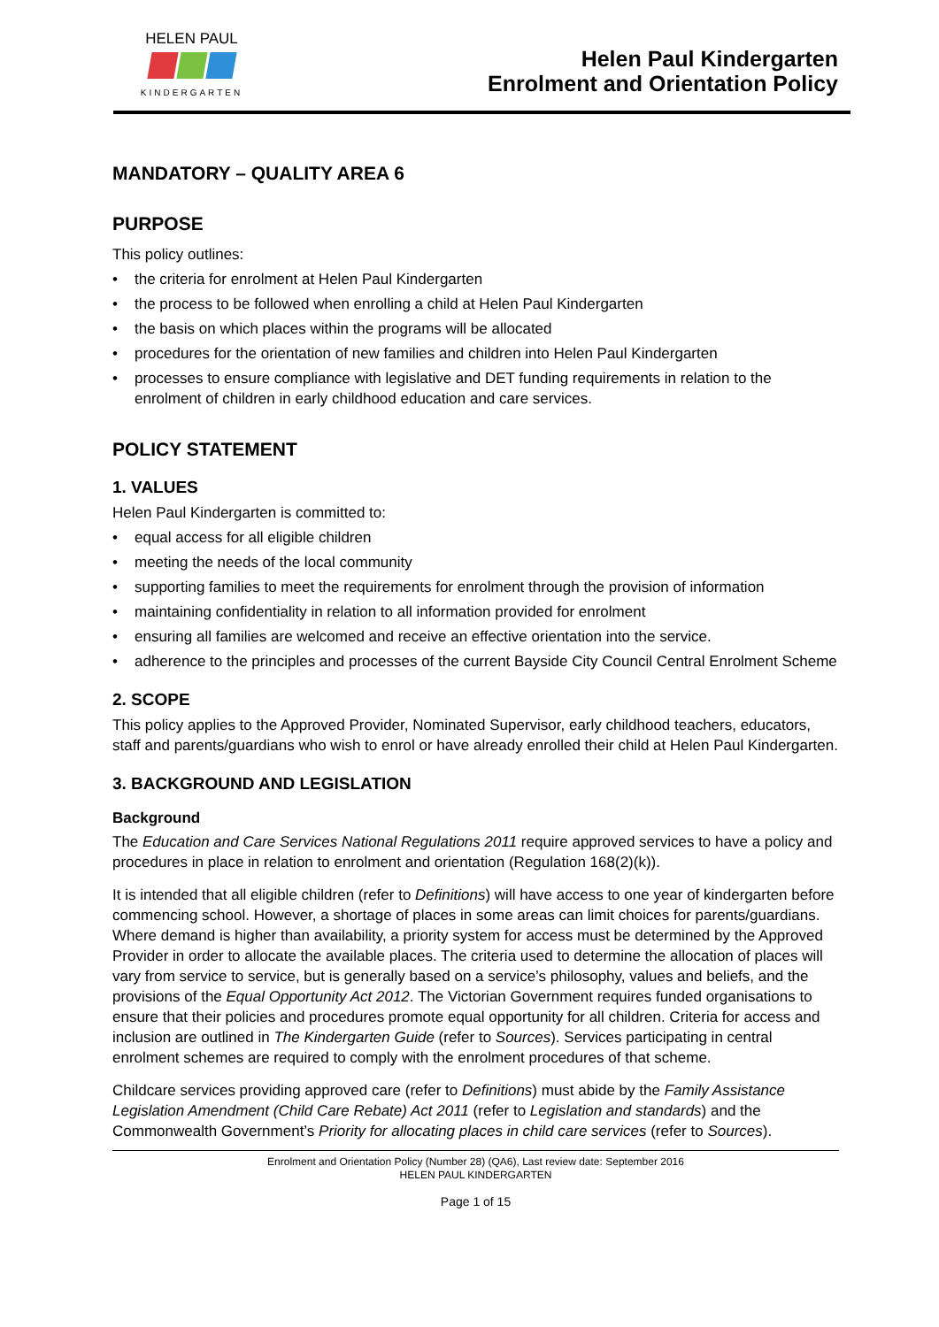HELEN PAUL
KINDERGARTEN
Helen Paul Kindergarten
Enrolment and Orientation Policy
MANDATORY – QUALITY AREA 6
PURPOSE
This policy outlines:
• the criteria for enrolment at Helen Paul Kindergarten
• the process to be followed when enrolling a child at Helen Paul Kindergarten
• the basis on which places within the programs will be allocated
• procedures for the orientation of new families and children into Helen Paul Kindergarten
• processes to ensure compliance with legislative and DET funding requirements in relation to the enrolment of children in early childhood education and care services.
POLICY STATEMENT
1. VALUES
Helen Paul Kindergarten is committed to:
• equal access for all eligible children
• meeting the needs of the local community
• supporting families to meet the requirements for enrolment through the provision of information
• maintaining confidentiality in relation to all information provided for enrolment
• ensuring all families are welcomed and receive an effective orientation into the service.
• adherence to the principles and processes of the current Bayside City Council Central Enrolment Scheme
2. SCOPE
This policy applies to the Approved Provider, Nominated Supervisor, early childhood teachers, educators, staff and parents/guardians who wish to enrol or have already enrolled their child at Helen Paul Kindergarten.
3. BACKGROUND AND LEGISLATION
Background
The Education and Care Services National Regulations 2011 require approved services to have a policy and procedures in place in relation to enrolment and orientation (Regulation 168(2)(k)).
It is intended that all eligible children (refer to Definitions) will have access to one year of kindergarten before commencing school. However, a shortage of places in some areas can limit choices for parents/guardians. Where demand is higher than availability, a priority system for access must be determined by the Approved Provider in order to allocate the available places. The criteria used to determine the allocation of places will vary from service to service, but is generally based on a service’s philosophy, values and beliefs, and the provisions of the Equal Opportunity Act 2012. The Victorian Government requires funded organisations to ensure that their policies and procedures promote equal opportunity for all children. Criteria for access and inclusion are outlined in The Kindergarten Guide (refer to Sources). Services participating in central enrolment schemes are required to comply with the enrolment procedures of that scheme.
Childcare services providing approved care (refer to Definitions) must abide by the Family Assistance Legislation Amendment (Child Care Rebate) Act 2011 (refer to Legislation and standards) and the Commonwealth Government’s Priority for allocating places in child care services (refer to Sources).
Enrolment and Orientation Policy (Number 28) (QA6), Last review date: September 2016
HELEN PAUL KINDERGARTEN
Page 1 of 15